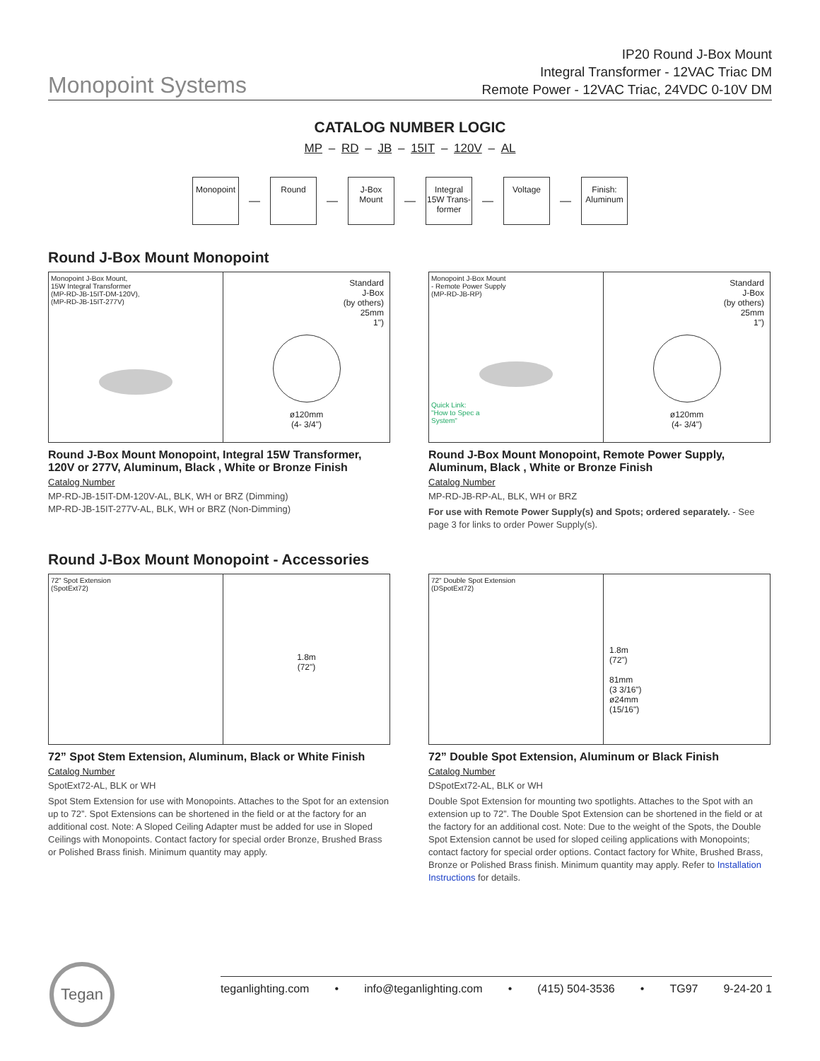Monopoint Systems
IP20 Round J-Box Mount
Integral Transformer - 12VAC Triac DM
Remote Power - 12VAC Triac, 24VDC 0-10V DM
CATALOG NUMBER LOGIC
MP – RD – JB – 15IT – 120V – AL
Monopoint
—
Round
—
J-Box Mount
—
Integral 15W Trans-former
—
Voltage
—
Finish: Aluminum
Round J-Box Mount Monopoint
Monopoint J-Box Mount,
15W Integral Transformer
(MP-RD-JB-15IT-DM-120V),
(MP-RD-JB-15IT-277V)
Standard
J-Box
(by others)
25mm
1")
ø120mm
(4- 3/4")
Round J-Box Mount Monopoint, Integral 15W Transformer, 120V or 277V, Aluminum, Black , White or Bronze Finish
Catalog Number
MP-RD-JB-15IT-DM-120V-AL, BLK, WH or BRZ (Dimming)
MP-RD-JB-15IT-277V-AL, BLK, WH or BRZ (Non-Dimming)
Monopoint J-Box Mount
- Remote Power Supply
(MP-RD-JB-RP)
Quick Link: "How to Spec a System"
Standard
J-Box
(by others)
25mm
1")
ø120mm
(4- 3/4")
Round J-Box Mount Monopoint, Remote Power Supply, Aluminum, Black , White or Bronze Finish
Catalog Number
MP-RD-JB-RP-AL, BLK, WH or BRZ
For use with Remote Power Supply(s) and Spots; ordered separately. - See page 3 for links to order Power Supply(s).
Round J-Box Mount Monopoint - Accessories
72" Spot Extension
(SpotExt72)
1.8m
(72")
72” Spot Stem Extension, Aluminum, Black or White Finish
Catalog Number
SpotExt72-AL, BLK or WH
Spot Stem Extension for use with Monopoints. Attaches to the Spot for an extension up to 72”. Spot Extensions can be shortened in the field or at the factory for an additional cost. Note: A Sloped Ceiling Adapter must be added for use in Sloped Ceilings with Monopoints. Contact factory for special order Bronze, Brushed Brass or Polished Brass finish. Minimum quantity may apply.
72" Double Spot Extension
(DSpotExt72)
1.8m
(72")
81mm
(3 3/16")
ø24mm
(15/16")
72” Double Spot Extension, Aluminum or Black Finish
Catalog Number
DSpotExt72-AL, BLK or WH
Double Spot Extension for mounting two spotlights. Attaches to the Spot with an extension up to 72”. The Double Spot Extension can be shortened in the field or at the factory for an additional cost. Note: Due to the weight of the Spots, the Double Spot Extension cannot be used for sloped ceiling applications with Monopoints; contact factory for special order options. Contact factory for White, Brushed Brass, Bronze or Polished Brass finish. Minimum quantity may apply. Refer to Installation Instructions for details.
Tegan
teganlighting.com • info@teganlighting.com • (415) 504-3536 • TG97 9-24-20 1